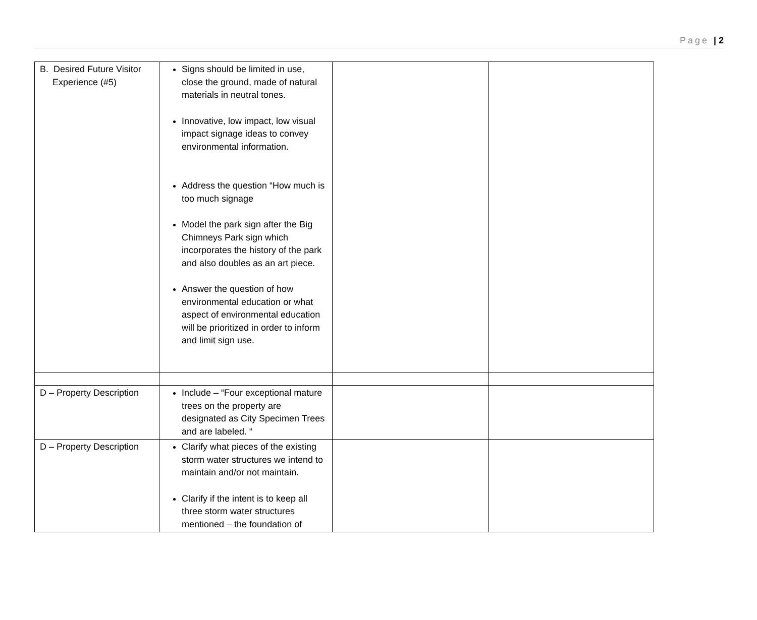Page | 2
| B. Desired Future Visitor Experience (#5) | Signs should be limited in use, close the ground, made of natural materials in neutral tones. Innovative, low impact, low visual impact signage ideas to convey environmental information. Address the question “How much is too much signage Model the park sign after the Big Chimneys Park sign which incorporates the history of the park and also doubles as an art piece. Answer the question of how environmental education or what aspect of environmental education will be prioritized in order to inform and limit sign use. | | |
| D – Property Description | Include – “Four exceptional mature trees on the property are designated as City Specimen Trees and are labeled. “ | | |
| D – Property Description | Clarify what pieces of the existing storm water structures we intend to maintain and/or not maintain. Clarify if the intent is to keep all three storm water structures mentioned – the foundation of | | |